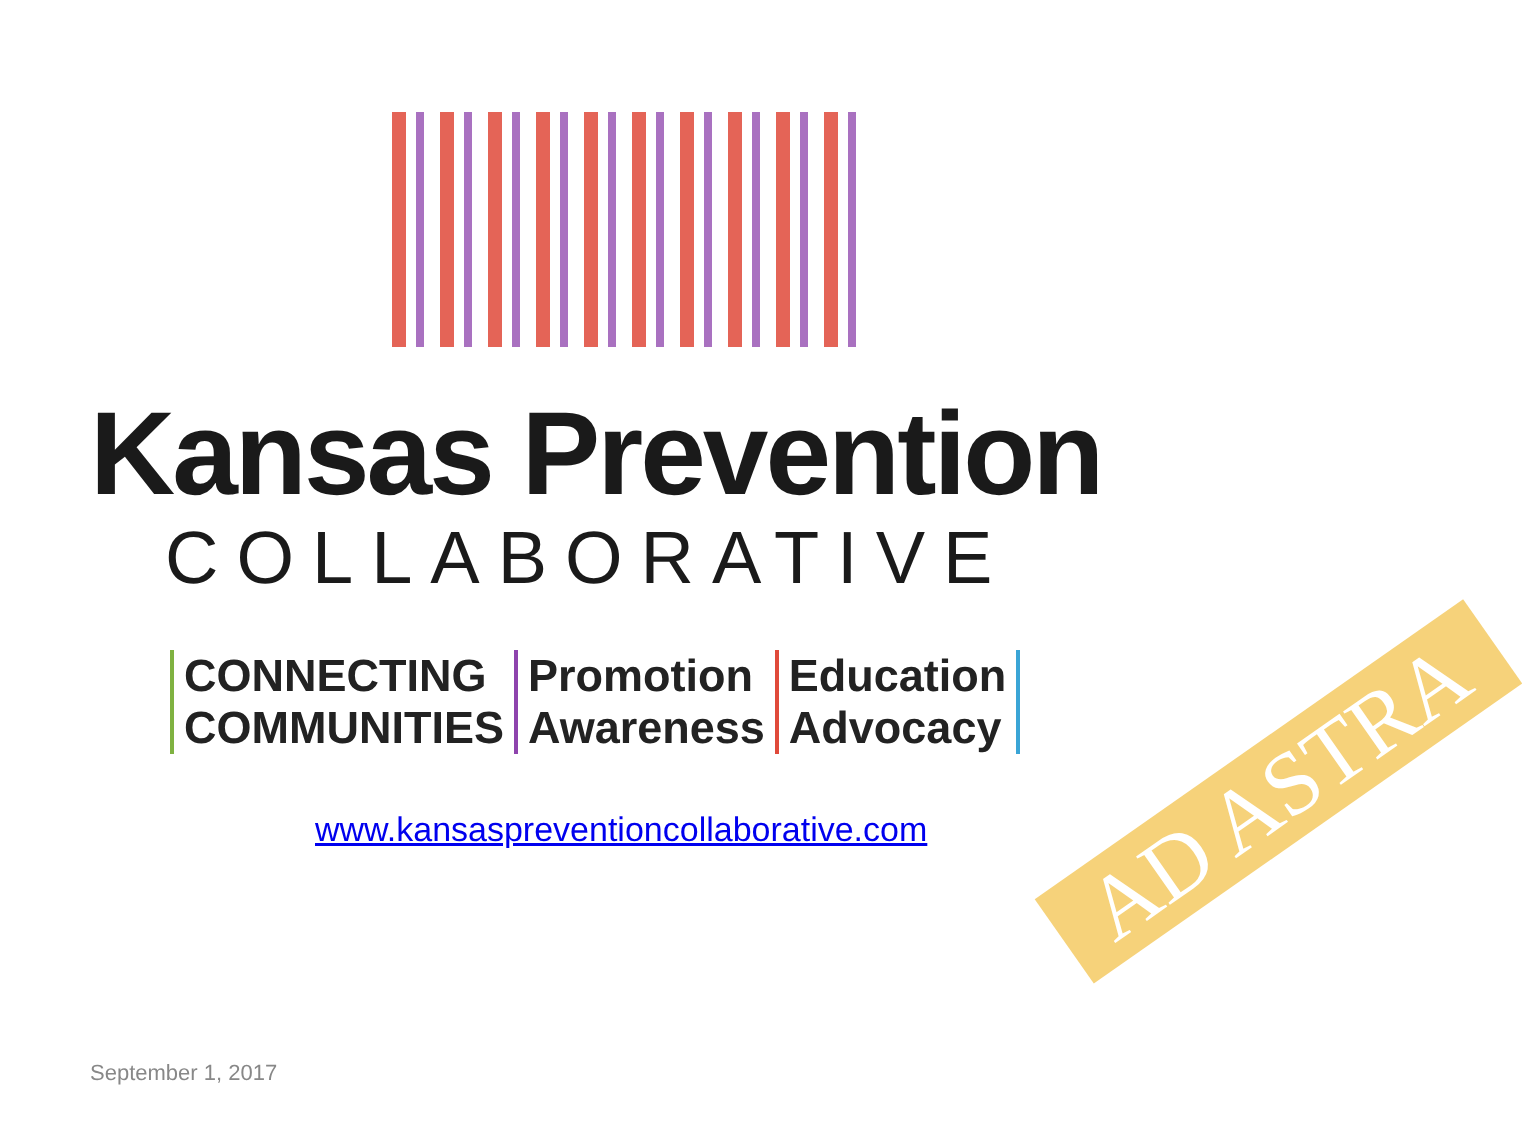Kansas Prevention
COLLABORATIVE
CONNECTING
COMMUNITIES
Promotion
Awareness
Education
Advocacy
www.kansaspreventioncollaborative.com
AD ASTRA
September 1, 2017